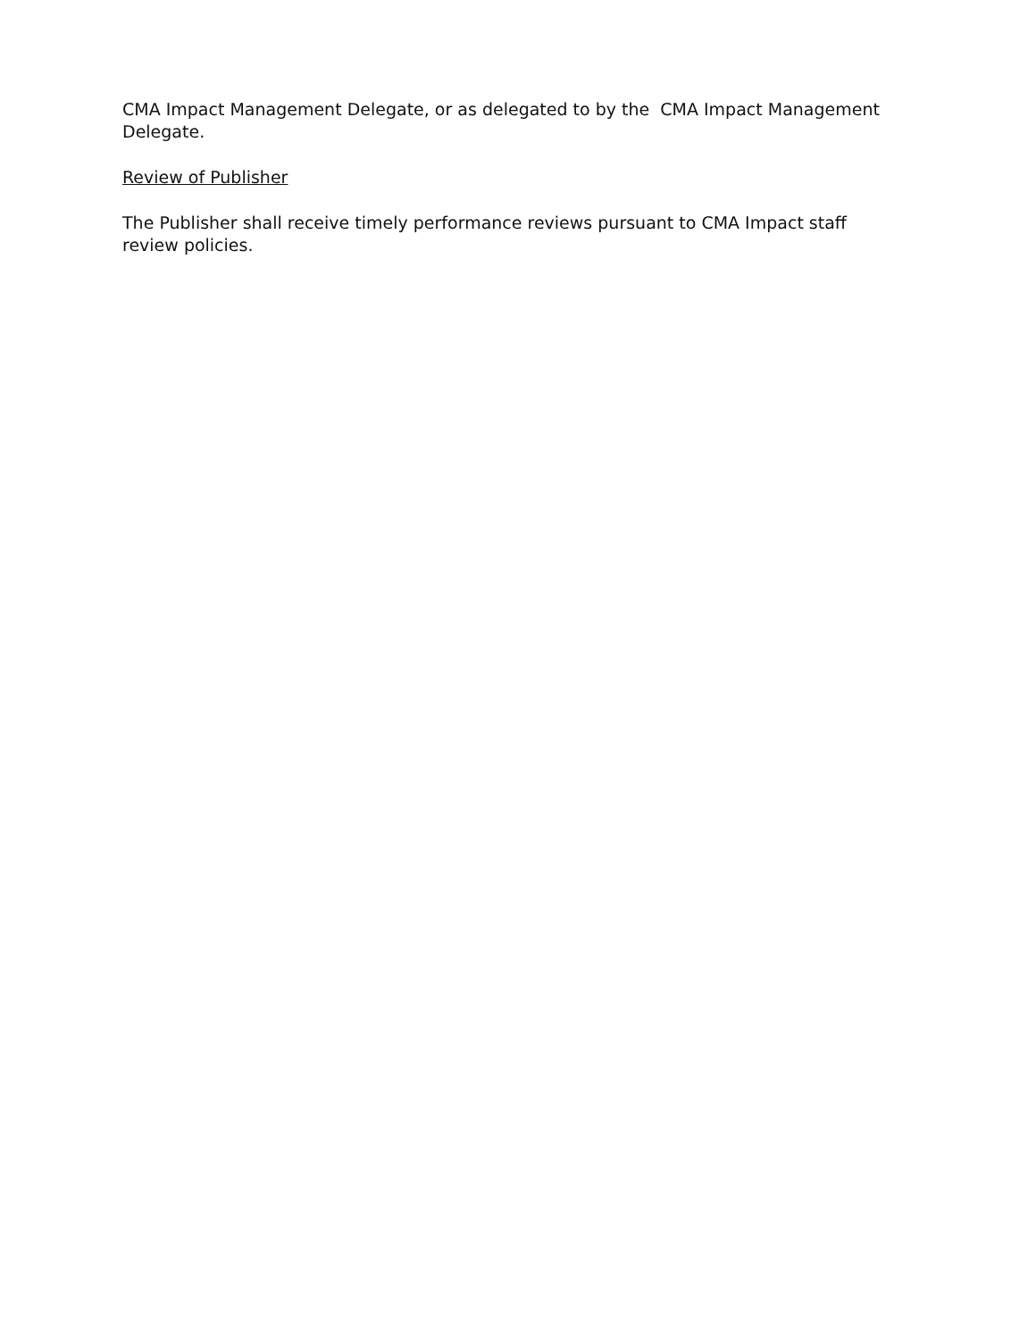CMA Impact Management Delegate, or as delegated to by the CMA Impact Management Delegate.
Review of Publisher
The Publisher shall receive timely performance reviews pursuant to CMA Impact staff review policies.